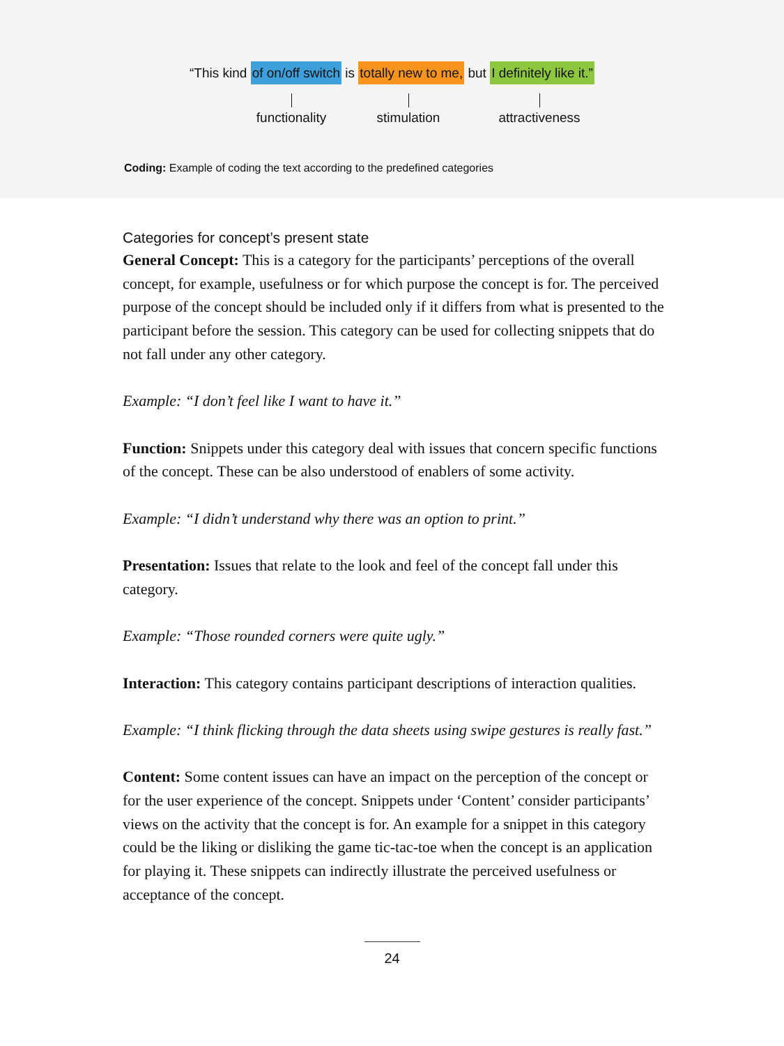“This kind of on/off switch is totally new to me, but I definitely like it.”
functionality stimulation attractiveness
Coding: Example of coding the text according to the predefined categories
Categories for concept’s present state
General Concept: This is a category for the participants’ perceptions of the overall concept, for example, usefulness or for which purpose the concept is for. The perceived purpose of the concept should be included only if it differs from what is presented to the participant before the session. This category can be used for collecting snippets that do not fall under any other category.
Example: “I don’t feel like I want to have it.”
Function: Snippets under this category deal with issues that concern specific functions of the concept. These can be also understood of enablers of some activity.
Example: “I didn’t understand why there was an option to print.”
Presentation: Issues that relate to the look and feel of the concept fall under this category.
Example: “Those rounded corners were quite ugly.”
Interaction: This category contains participant descriptions of interaction qualities.
Example: “I think flicking through the data sheets using swipe gestures is really fast.”
Content: Some content issues can have an impact on the perception of the concept or for the user experience of the concept. Snippets under ‘Content’ consider participants’ views on the activity that the concept is for. An example for a snippet in this category could be the liking or disliking the game tic-tac-toe when the concept is an application for playing it. These snippets can indirectly illustrate the perceived usefulness or acceptance of the concept.
24